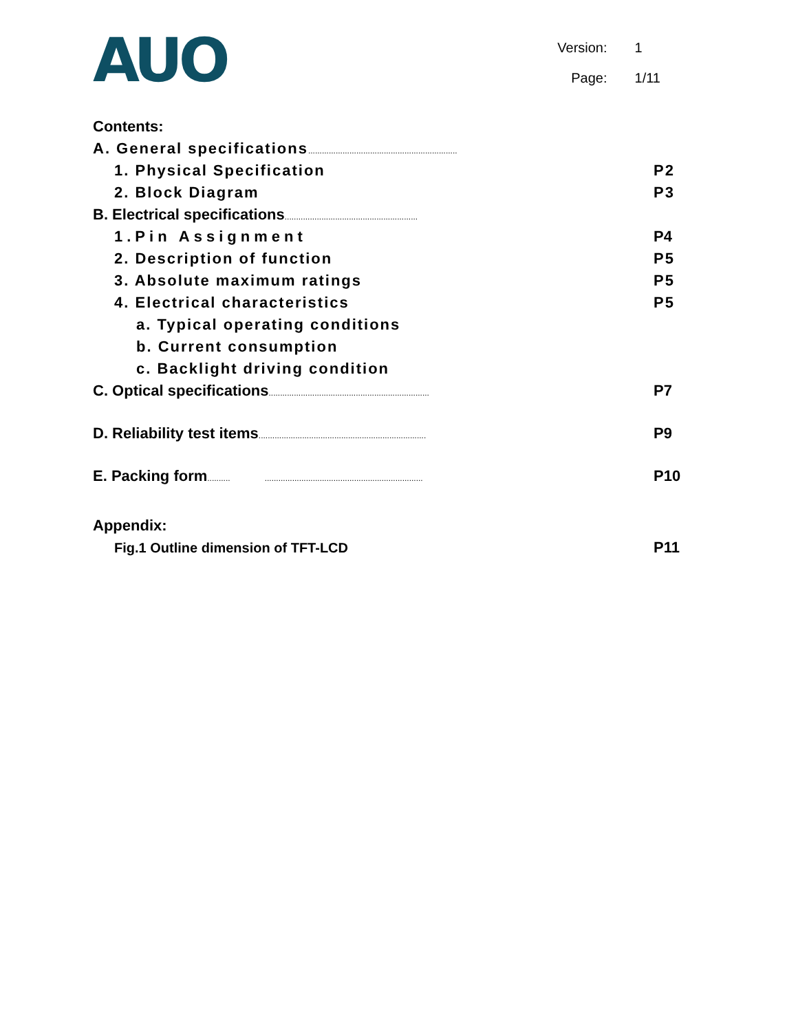AUO
Version: 1
Page: 1/11
Contents:
A. General specifications.................................................................
1. Physical Specification P2
2. Block Diagram P3
B. Electrical specifications..........................................................
1.Pin Assignment P4
2. Description of function P5
3. Absolute maximum ratings P5
4. Electrical characteristics P5
a. Typical operating conditions
b. Current consumption
c. Backlight driving condition
C. Optical specifications...................................................................... P7
D. Reliability test items......................................................................... P9
E. Packing form.......... ..................................................................... P10
Appendix:
Fig.1 Outline dimension of TFT-LCD P11